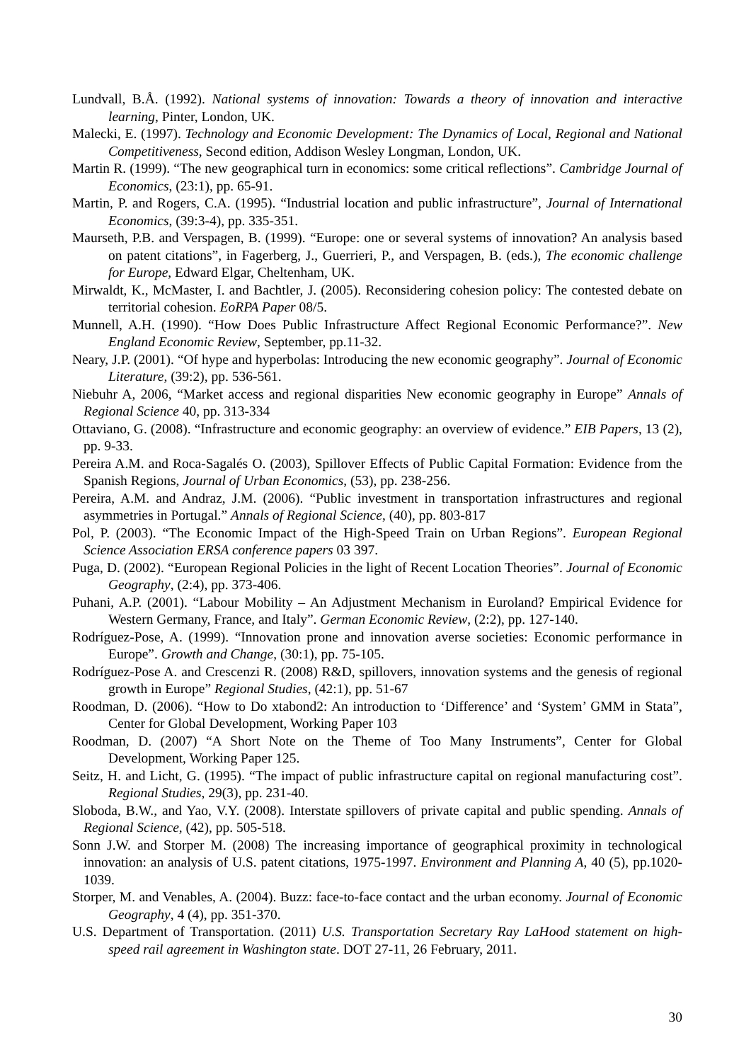Lundvall, B.Å. (1992). National systems of innovation: Towards a theory of innovation and interactive learning, Pinter, London, UK.
Malecki, E. (1997). Technology and Economic Development: The Dynamics of Local, Regional and National Competitiveness, Second edition, Addison Wesley Longman, London, UK.
Martin R. (1999). “The new geographical turn in economics: some critical reflections”. Cambridge Journal of Economics, (23:1), pp. 65-91.
Martin, P. and Rogers, C.A. (1995). “Industrial location and public infrastructure”, Journal of International Economics, (39:3-4), pp. 335-351.
Maurseth, P.B. and Verspagen, B. (1999). “Europe: one or several systems of innovation? An analysis based on patent citations”, in Fagerberg, J., Guerrieri, P., and Verspagen, B. (eds.), The economic challenge for Europe, Edward Elgar, Cheltenham, UK.
Mirwaldt, K., McMaster, I. and Bachtler, J. (2005). Reconsidering cohesion policy: The contested debate on territorial cohesion. EoRPA Paper 08/5.
Munnell, A.H. (1990). “How Does Public Infrastructure Affect Regional Economic Performance?”. New England Economic Review, September, pp.11-32.
Neary, J.P. (2001). “Of hype and hyperbolas: Introducing the new economic geography”. Journal of Economic Literature, (39:2), pp. 536-561.
Niebuhr A, 2006, “Market access and regional disparities New economic geography in Europe” Annals of Regional Science 40, pp. 313-334
Ottaviano, G. (2008). “Infrastructure and economic geography: an overview of evidence.” EIB Papers, 13 (2), pp. 9-33.
Pereira A.M. and Roca-Sagalés O. (2003), Spillover Effects of Public Capital Formation: Evidence from the Spanish Regions, Journal of Urban Economics, (53), pp. 238-256.
Pereira, A.M. and Andraz, J.M. (2006). “Public investment in transportation infrastructures and regional asymmetries in Portugal.” Annals of Regional Science, (40), pp. 803-817
Pol, P. (2003). “The Economic Impact of the High-Speed Train on Urban Regions”. European Regional Science Association ERSA conference papers 03 397.
Puga, D. (2002). “European Regional Policies in the light of Recent Location Theories”. Journal of Economic Geography, (2:4), pp. 373-406.
Puhani, A.P. (2001). “Labour Mobility – An Adjustment Mechanism in Euroland? Empirical Evidence for Western Germany, France, and Italy”. German Economic Review, (2:2), pp. 127-140.
Rodríguez-Pose, A. (1999). “Innovation prone and innovation averse societies: Economic performance in Europe”. Growth and Change, (30:1), pp. 75-105.
Rodríguez-Pose A. and Crescenzi R. (2008) R&D, spillovers, innovation systems and the genesis of regional growth in Europe” Regional Studies, (42:1), pp. 51-67
Roodman, D. (2006). “How to Do xtabond2: An introduction to ‘Difference’ and ‘System’ GMM in Stata”, Center for Global Development, Working Paper 103
Roodman, D. (2007) “A Short Note on the Theme of Too Many Instruments”, Center for Global Development, Working Paper 125.
Seitz, H. and Licht, G. (1995). “The impact of public infrastructure capital on regional manufacturing cost”. Regional Studies, 29(3), pp. 231-40.
Sloboda, B.W., and Yao, V.Y. (2008). Interstate spillovers of private capital and public spending. Annals of Regional Science, (42), pp. 505-518.
Sonn J.W. and Storper M. (2008) The increasing importance of geographical proximity in technological innovation: an analysis of U.S. patent citations, 1975-1997. Environment and Planning A, 40 (5), pp.1020-1039.
Storper, M. and Venables, A. (2004). Buzz: face-to-face contact and the urban economy. Journal of Economic Geography, 4 (4), pp. 351-370.
U.S. Department of Transportation. (2011) U.S. Transportation Secretary Ray LaHood statement on high-speed rail agreement in Washington state. DOT 27-11, 26 February, 2011.
30